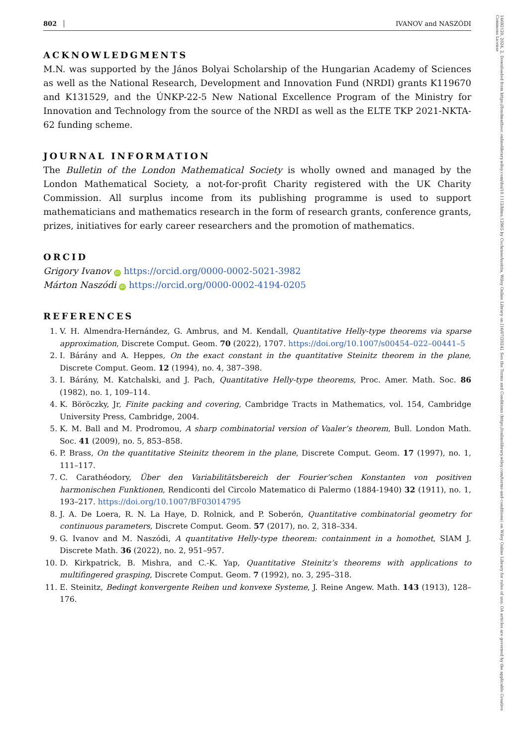802 IVANOV and NASZÓDI
ACKNOWLEDGMENTS
M.N. was supported by the János Bolyai Scholarship of the Hungarian Academy of Sciences as well as the National Research, Development and Innovation Fund (NRDI) grants K119670 and K131529, and the ÚNKP-22-5 New National Excellence Program of the Ministry for Innovation and Technology from the source of the NRDI as well as the ELTE TKP 2021-NKTA-62 funding scheme.
JOURNAL INFORMATION
The Bulletin of the London Mathematical Society is wholly owned and managed by the London Mathematical Society, a not-for-profit Charity registered with the UK Charity Commission. All surplus income from its publishing programme is used to support mathematicians and mathematics research in the form of research grants, conference grants, prizes, initiatives for early career researchers and the promotion of mathematics.
ORCID
Grigory Ivanov iD https://orcid.org/0000-0002-5021-3982
Márton Naszódi iD https://orcid.org/0000-0002-4194-0205
REFERENCES
1. V. H. Almendra-Hernández, G. Ambrus, and M. Kendall, Quantitative Helly-type theorems via sparse approximation, Discrete Comput. Geom. 70 (2022), 1707. https://doi.org/10.1007/s00454–022–00441–5
2. I. Bárány and A. Heppes, On the exact constant in the quantitative Steinitz theorem in the plane, Discrete Comput. Geom. 12 (1994), no. 4, 387–398.
3. I. Bárány, M. Katchalski, and J. Pach, Quantitative Helly-type theorems, Proc. Amer. Math. Soc. 86 (1982), no. 1, 109–114.
4. K. Böröczky, Jr, Finite packing and covering, Cambridge Tracts in Mathematics, vol. 154, Cambridge University Press, Cambridge, 2004.
5. K. M. Ball and M. Prodromou, A sharp combinatorial version of Vaaler’s theorem, Bull. London Math. Soc. 41 (2009), no. 5, 853–858.
6. P. Brass, On the quantitative Steinitz theorem in the plane, Discrete Comput. Geom. 17 (1997), no. 1, 111–117.
7. C. Carathéodory, Über den Variabilitätsbereich der Fourier’schen Konstanten von positiven harmonischen Funktionen, Rendiconti del Circolo Matematico di Palermo (1884-1940) 32 (1911), no. 1, 193–217. https://doi.org/10.1007/BF03014795
8. J. A. De Loera, R. N. La Haye, D. Rolnick, and P. Soberón, Quantitative combinatorial geometry for continuous parameters, Discrete Comput. Geom. 57 (2017), no. 2, 318–334.
9. G. Ivanov and M. Naszódi, A quantitative Helly-type theorem: containment in a homothet, SIAM J. Discrete Math. 36 (2022), no. 2, 951–957.
10. D. Kirkpatrick, B. Mishra, and C.-K. Yap, Quantitative Steinitz’s theorems with applications to multifingered grasping, Discrete Comput. Geom. 7 (1992), no. 3, 295–318.
11. E. Steinitz, Bedingt konvergente Reihen und konvexe Systeme, J. Reine Angew. Math. 143 (1913), 128–176.
14692120, 2024, 2, Downloaded from https://londmathsoc.onlinelibrary.wiley.com/doi/10.1112/blms.12965 by CochraneAustria, Wiley Online Library on [16/07/2024]. See the Terms and Conditions (https://onlinelibrary.wiley.com/terms-and-conditions) on Wiley Online Library for rules of use; OA articles are governed by the applicable Creative Commons License